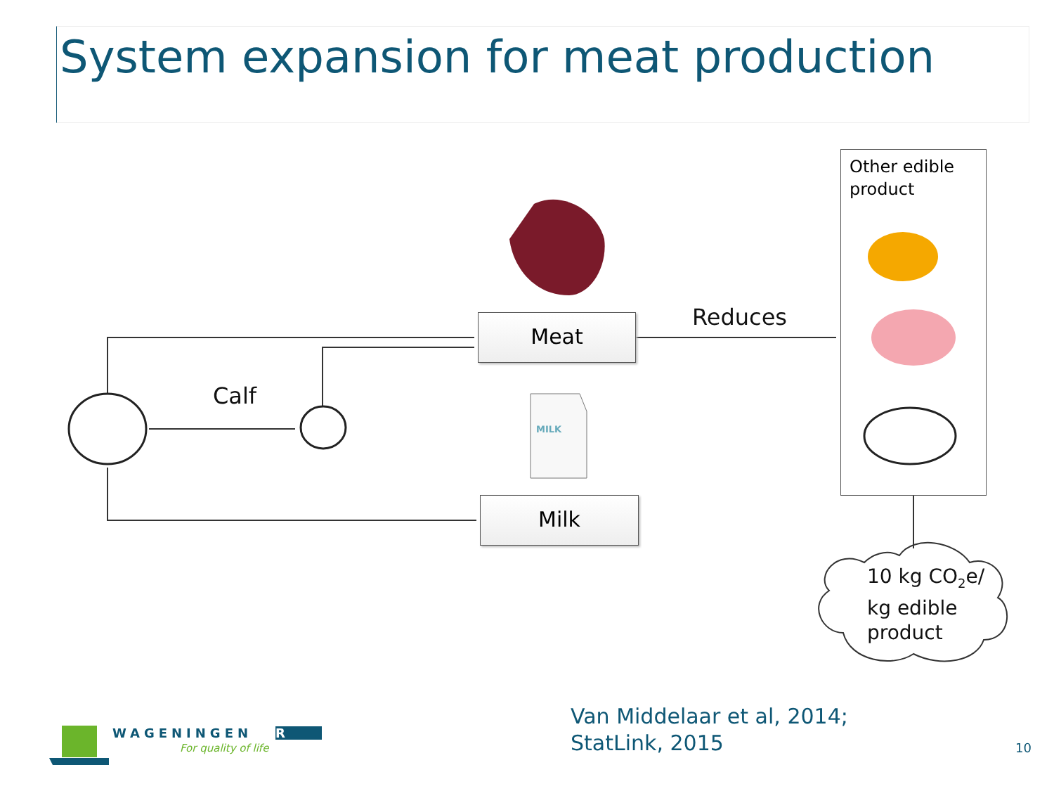System expansion for meat production
Meat
Milk
Other edible product
Reduces
Calf
MILK
10 kg CO<sub>2</sub>e/
kg edible
product
WAGENINGEN UR
For quality of life
Van Middelaar et al, 2014;
StatLink, 2015
10